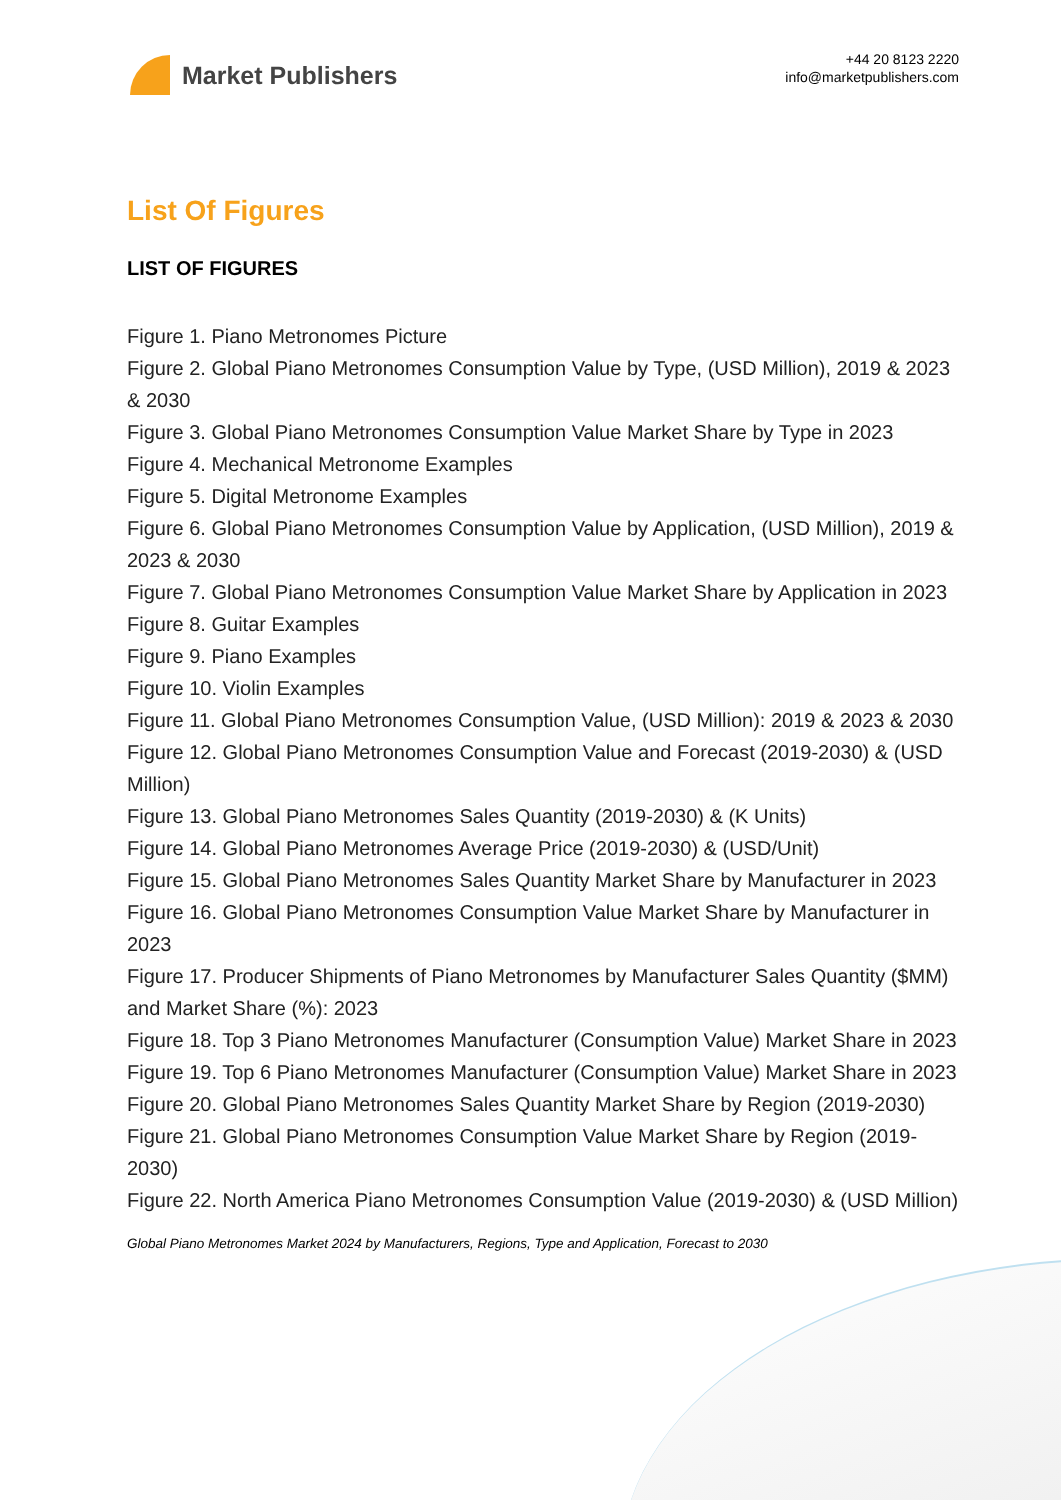Market Publishers
+44 20 8123 2220
info@marketpublishers.com
List Of Figures
LIST OF FIGURES
Figure 1. Piano Metronomes Picture
Figure 2. Global Piano Metronomes Consumption Value by Type, (USD Million), 2019 & 2023 & 2030
Figure 3. Global Piano Metronomes Consumption Value Market Share by Type in 2023
Figure 4. Mechanical Metronome Examples
Figure 5. Digital Metronome Examples
Figure 6. Global Piano Metronomes Consumption Value by Application, (USD Million), 2019 & 2023 & 2030
Figure 7. Global Piano Metronomes Consumption Value Market Share by Application in 2023
Figure 8. Guitar Examples
Figure 9. Piano Examples
Figure 10. Violin Examples
Figure 11. Global Piano Metronomes Consumption Value, (USD Million): 2019 & 2023 & 2030
Figure 12. Global Piano Metronomes Consumption Value and Forecast (2019-2030) & (USD Million)
Figure 13. Global Piano Metronomes Sales Quantity (2019-2030) & (K Units)
Figure 14. Global Piano Metronomes Average Price (2019-2030) & (USD/Unit)
Figure 15. Global Piano Metronomes Sales Quantity Market Share by Manufacturer in 2023
Figure 16. Global Piano Metronomes Consumption Value Market Share by Manufacturer in 2023
Figure 17. Producer Shipments of Piano Metronomes by Manufacturer Sales Quantity ($MM) and Market Share (%): 2023
Figure 18. Top 3 Piano Metronomes Manufacturer (Consumption Value) Market Share in 2023
Figure 19. Top 6 Piano Metronomes Manufacturer (Consumption Value) Market Share in 2023
Figure 20. Global Piano Metronomes Sales Quantity Market Share by Region (2019-2030)
Figure 21. Global Piano Metronomes Consumption Value Market Share by Region (2019-2030)
Figure 22. North America Piano Metronomes Consumption Value (2019-2030) & (USD Million)
Global Piano Metronomes Market 2024 by Manufacturers, Regions, Type and Application, Forecast to 2030